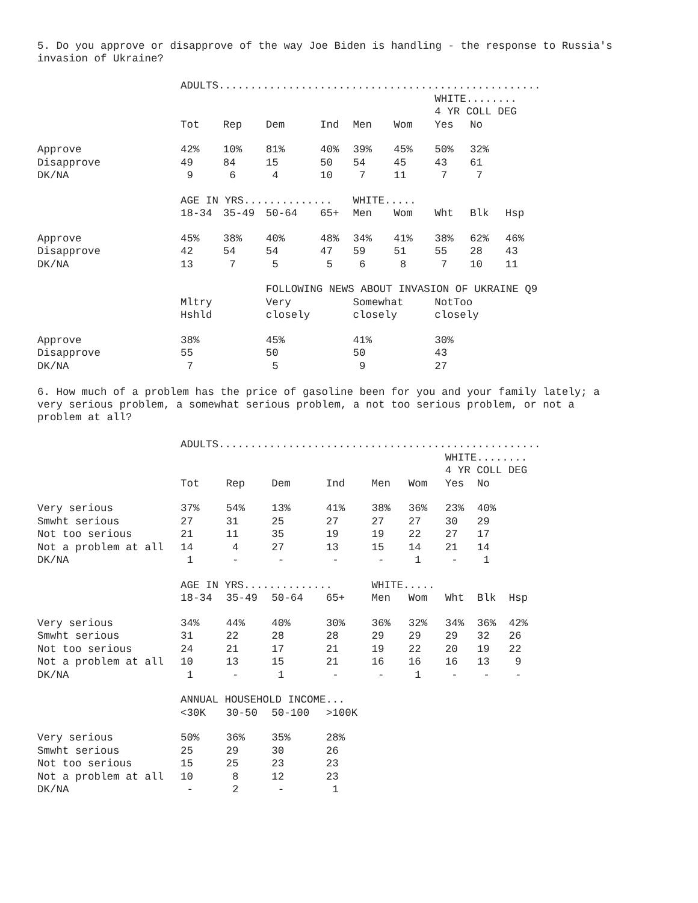5. Do you approve or disapprove of the way Joe Biden is handling - the response to Russia's invasion of Ukraine?
| | ADULTS................................................... | | | | | | | | |
| | | | | | | | WHITE........ | | |
| | | | | | | | 4 YR COLL DEG | | |
| | Tot | Rep | Dem | Ind | Men | Wom | Yes | No | |
| Approve | 42% | 10% | 81% | 40% | 39% | 45% | 50% | 32% | |
| Disapprove | 49 | 84 | 15 | 50 | 54 | 45 | 43 | 61 | |
| DK/NA | 9 | 6 | 4 | 10 | 7 | 11 | 7 | 7 | |
| | AGE IN YRS.............. | | | | WHITE..... | | | | |
| | 18-34 | 35-49 | 50-64 | 65+ | Men | Wom | Wht | Blk | Hsp |
| Approve | 45% | 38% | 40% | 48% | 34% | 41% | 38% | 62% | 46% |
| Disapprove | 42 | 54 | 54 | 47 | 59 | 51 | 55 | 28 | 43 |
| DK/NA | 13 | 7 | 5 | 5 | 6 | 8 | 7 | 10 | 11 |
| | | | FOLLOWING NEWS ABOUT INVASION OF UKRAINE Q9 | | | | | | |
| | Mltry | | Very | | Somewhat | | NotToo | | |
| | Hshld | | closely | | closely | | closely | | |
| Approve | 38% | | 45% | | 41% | | 30% | | |
| Disapprove | 55 | | 50 | | 50 | | 43 | | |
| DK/NA | 7 | | 5 | | 9 | | 27 | | |
6. How much of a problem has the price of gasoline been for you and your family lately; a very serious problem, a somewhat serious problem, a not too serious problem, or not a problem at all?
| | ADULTS................................................... | | | | | | | | |
| | | | | | | | WHITE........ | | |
| | | | | | | | 4 YR COLL DEG | | |
| | Tot | Rep | Dem | Ind | Men | Wom | Yes | No | |
| Very serious | 37% | 54% | 13% | 41% | 38% | 36% | 23% | 40% | |
| Smwht serious | 27 | 31 | 25 | 27 | 27 | 27 | 30 | 29 | |
| Not too serious | 21 | 11 | 35 | 19 | 19 | 22 | 27 | 17 | |
| Not a problem at all | 14 | 4 | 27 | 13 | 15 | 14 | 21 | 14 | |
| DK/NA | 1 | - | - | - | - | 1 | - | 1 | |
| | AGE IN YRS.............. | | | | WHITE..... | | | | |
| | 18-34 | 35-49 | 50-64 | 65+ | Men | Wom | Wht | Blk | Hsp |
| Very serious | 34% | 44% | 40% | 30% | 36% | 32% | 34% | 36% | 42% |
| Smwht serious | 31 | 22 | 28 | 28 | 29 | 29 | 29 | 32 | 26 |
| Not too serious | 24 | 21 | 17 | 21 | 19 | 22 | 20 | 19 | 22 |
| Not a problem at all | 10 | 13 | 15 | 21 | 16 | 16 | 16 | 13 | 9 |
| DK/NA | 1 | - | 1 | - | - | 1 | - | - | - |
| | ANNUAL HOUSEHOLD INCOME... | | | | | | | | |
| | <30K | 30-50 | 50-100 | >100K | | | | | |
| Very serious | 50% | 36% | 35% | 28% | | | | | |
| Smwht serious | 25 | 29 | 30 | 26 | | | | | |
| Not too serious | 15 | 25 | 23 | 23 | | | | | |
| Not a problem at all | 10 | 8 | 12 | 23 | | | | | |
| DK/NA | - | 2 | - | 1 | | | | | |